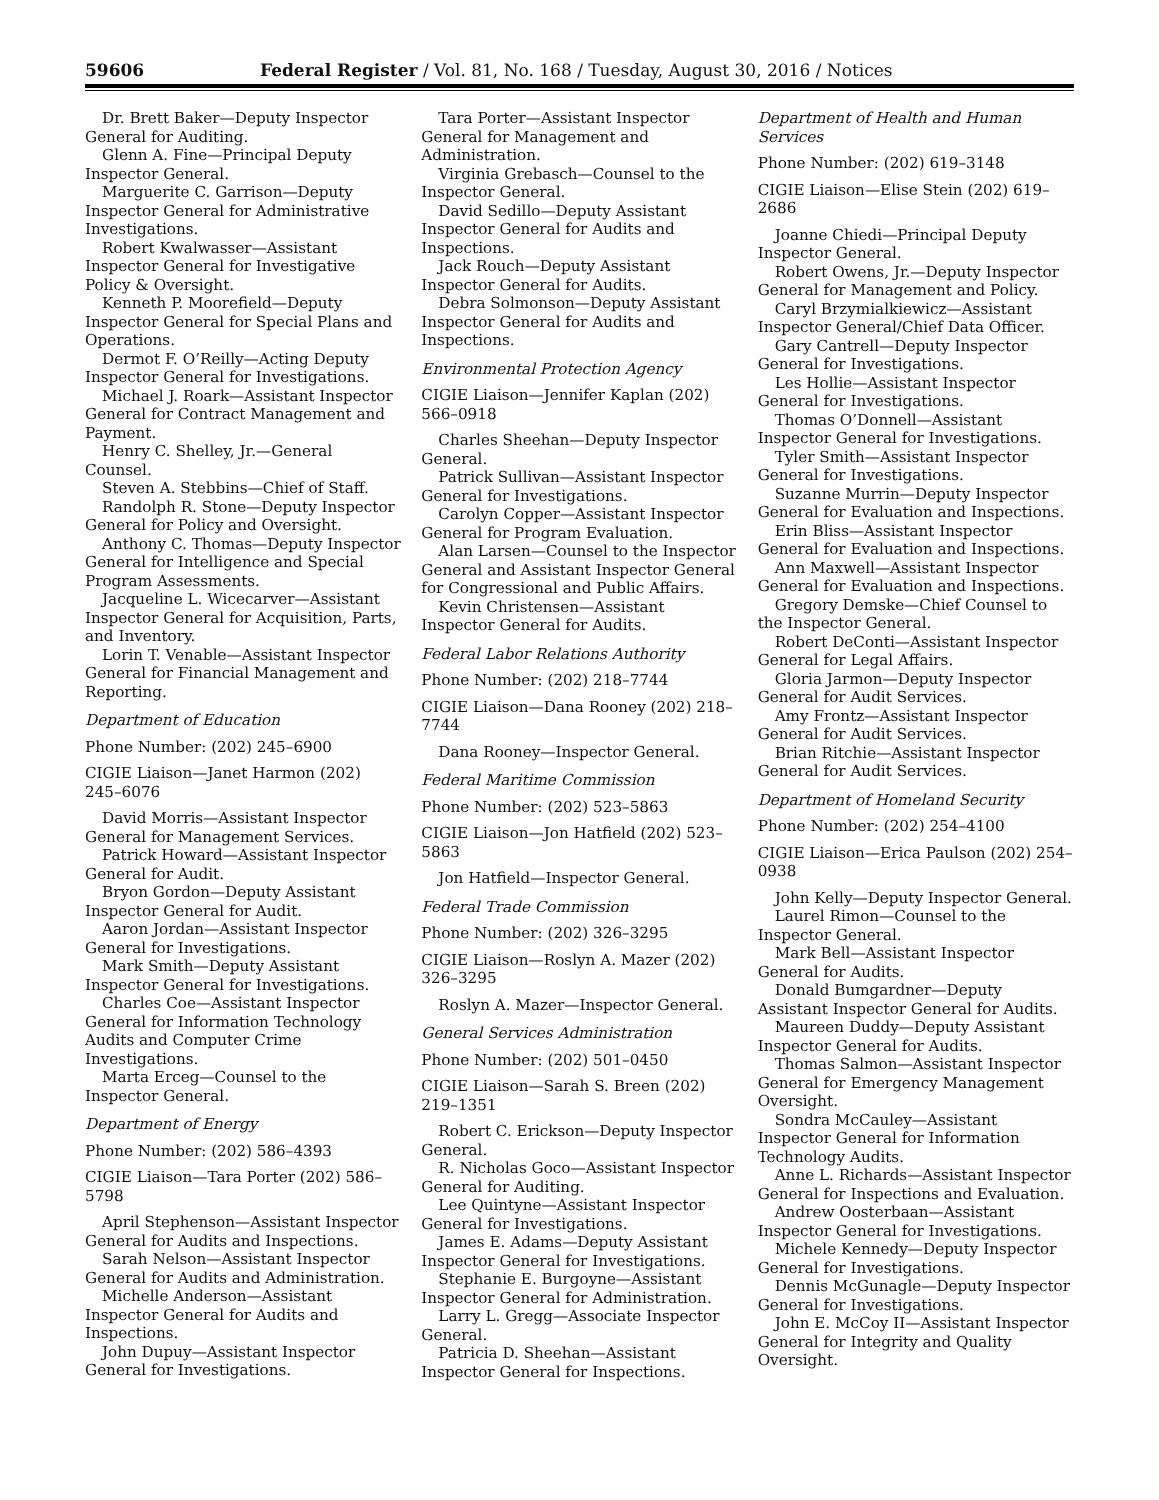59606 Federal Register / Vol. 81, No. 168 / Tuesday, August 30, 2016 / Notices
Dr. Brett Baker—Deputy Inspector General for Auditing.
Glenn A. Fine—Principal Deputy Inspector General.
Marguerite C. Garrison—Deputy Inspector General for Administrative Investigations.
Robert Kwalwasser—Assistant Inspector General for Investigative Policy & Oversight.
Kenneth P. Moorefield—Deputy Inspector General for Special Plans and Operations.
Dermot F. O’Reilly—Acting Deputy Inspector General for Investigations.
Michael J. Roark—Assistant Inspector General for Contract Management and Payment.
Henry C. Shelley, Jr.—General Counsel.
Steven A. Stebbins—Chief of Staff.
Randolph R. Stone—Deputy Inspector General for Policy and Oversight.
Anthony C. Thomas—Deputy Inspector General for Intelligence and Special Program Assessments.
Jacqueline L. Wicecarver—Assistant Inspector General for Acquisition, Parts, and Inventory.
Lorin T. Venable—Assistant Inspector General for Financial Management and Reporting.
Department of Education
Phone Number: (202) 245–6900
CIGIE Liaison—Janet Harmon (202) 245–6076
David Morris—Assistant Inspector General for Management Services.
Patrick Howard—Assistant Inspector General for Audit.
Bryon Gordon—Deputy Assistant Inspector General for Audit.
Aaron Jordan—Assistant Inspector General for Investigations.
Mark Smith—Deputy Assistant Inspector General for Investigations.
Charles Coe—Assistant Inspector General for Information Technology Audits and Computer Crime Investigations.
Marta Erceg—Counsel to the Inspector General.
Department of Energy
Phone Number: (202) 586–4393
CIGIE Liaison—Tara Porter (202) 586–5798
April Stephenson—Assistant Inspector General for Audits and Inspections.
Sarah Nelson—Assistant Inspector General for Audits and Administration.
Michelle Anderson—Assistant Inspector General for Audits and Inspections.
John Dupuy—Assistant Inspector General for Investigations.
Tara Porter—Assistant Inspector General for Management and Administration.
Virginia Grebasch—Counsel to the Inspector General.
David Sedillo—Deputy Assistant Inspector General for Audits and Inspections.
Jack Rouch—Deputy Assistant Inspector General for Audits.
Debra Solmonson—Deputy Assistant Inspector General for Audits and Inspections.
Environmental Protection Agency
CIGIE Liaison—Jennifer Kaplan (202) 566–0918
Charles Sheehan—Deputy Inspector General.
Patrick Sullivan—Assistant Inspector General for Investigations.
Carolyn Copper—Assistant Inspector General for Program Evaluation.
Alan Larsen—Counsel to the Inspector General and Assistant Inspector General for Congressional and Public Affairs.
Kevin Christensen—Assistant Inspector General for Audits.
Federal Labor Relations Authority
Phone Number: (202) 218–7744
CIGIE Liaison—Dana Rooney (202) 218–7744
Dana Rooney—Inspector General.
Federal Maritime Commission
Phone Number: (202) 523–5863
CIGIE Liaison—Jon Hatfield (202) 523–5863
Jon Hatfield—Inspector General.
Federal Trade Commission
Phone Number: (202) 326–3295
CIGIE Liaison—Roslyn A. Mazer (202) 326–3295
Roslyn A. Mazer—Inspector General.
General Services Administration
Phone Number: (202) 501–0450
CIGIE Liaison—Sarah S. Breen (202) 219–1351
Robert C. Erickson—Deputy Inspector General.
R. Nicholas Goco—Assistant Inspector General for Auditing.
Lee Quintyne—Assistant Inspector General for Investigations.
James E. Adams—Deputy Assistant Inspector General for Investigations.
Stephanie E. Burgoyne—Assistant Inspector General for Administration.
Larry L. Gregg—Associate Inspector General.
Patricia D. Sheehan—Assistant Inspector General for Inspections.
Department of Health and Human Services
Phone Number: (202) 619–3148
CIGIE Liaison—Elise Stein (202) 619–2686
Joanne Chiedi—Principal Deputy Inspector General.
Robert Owens, Jr.—Deputy Inspector General for Management and Policy.
Caryl Brzymialkiewicz—Assistant Inspector General/Chief Data Officer.
Gary Cantrell—Deputy Inspector General for Investigations.
Les Hollie—Assistant Inspector General for Investigations.
Thomas O’Donnell—Assistant Inspector General for Investigations.
Tyler Smith—Assistant Inspector General for Investigations.
Suzanne Murrin—Deputy Inspector General for Evaluation and Inspections.
Erin Bliss—Assistant Inspector General for Evaluation and Inspections.
Ann Maxwell—Assistant Inspector General for Evaluation and Inspections.
Gregory Demske—Chief Counsel to the Inspector General.
Robert DeConti—Assistant Inspector General for Legal Affairs.
Gloria Jarmon—Deputy Inspector General for Audit Services.
Amy Frontz—Assistant Inspector General for Audit Services.
Brian Ritchie—Assistant Inspector General for Audit Services.
Department of Homeland Security
Phone Number: (202) 254–4100
CIGIE Liaison—Erica Paulson (202) 254–0938
John Kelly—Deputy Inspector General.
Laurel Rimon—Counsel to the Inspector General.
Mark Bell—Assistant Inspector General for Audits.
Donald Bumgardner—Deputy Assistant Inspector General for Audits.
Maureen Duddy—Deputy Assistant Inspector General for Audits.
Thomas Salmon—Assistant Inspector General for Emergency Management Oversight.
Sondra McCauley—Assistant Inspector General for Information Technology Audits.
Anne L. Richards—Assistant Inspector General for Inspections and Evaluation.
Andrew Oosterbaan—Assistant Inspector General for Investigations.
Michele Kennedy—Deputy Inspector General for Investigations.
Dennis McGunagle—Deputy Inspector General for Investigations.
John E. McCoy II—Assistant Inspector General for Integrity and Quality Oversight.